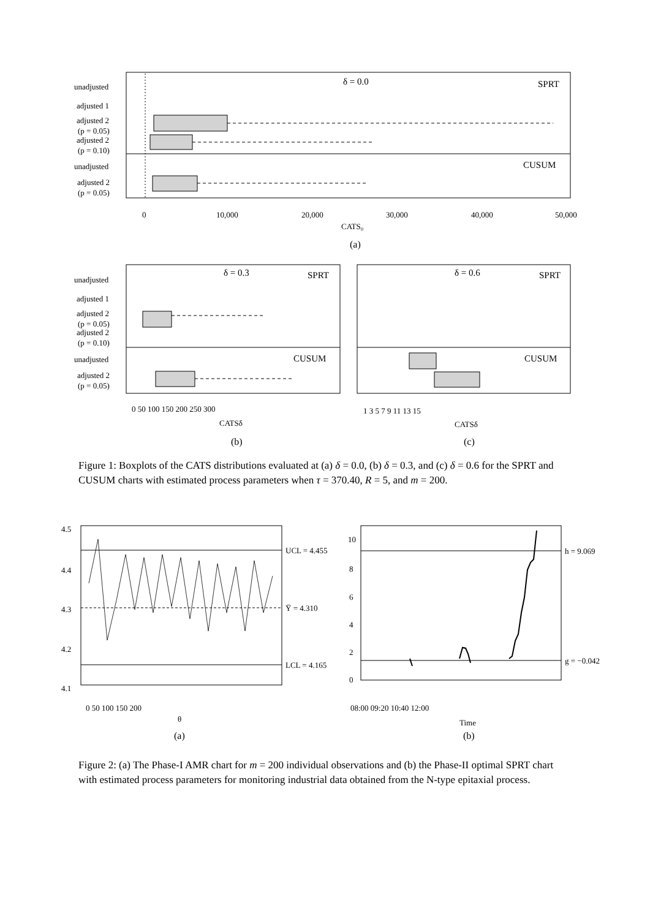δ = 0.0
SPRT
CUSUM
unadjusted
adjusted 1
adjusted 2
(p = 0.05)
adjusted 2
(p = 0.10)
unadjusted
adjusted 2
(p = 0.05)
0
10,000
20,000
30,000
40,000
50,000
CATS₀
(a)
δ = 0.3
SPRT
CUSUM
δ = 0.6
SPRT
CUSUM
unadjusted
adjusted 1
adjusted 2
(p = 0.05)
adjusted 2
(p = 0.10)
unadjusted
adjusted 2
(p = 0.05)
0 50 100 150 200 250 300
CATSδ
(b)
1 3 5 7 9 11 13 15
CATSδ
(c)
UCL = 4.455
Ȳ = 4.310
LCL = 4.165
4.5
4.4
4.3
4.2
4.1
0 50 100 150 200
θ
(a)
h = 9.069
g = −0.042
10
8
6
4
2
0
08:00 09:20 10:40 12:00
Time
(b)
Figure 1: Boxplots of the CATS distributions evaluated at (a) δ = 0.0, (b) δ = 0.3, and (c) δ = 0.6 for the SPRT and CUSUM charts with estimated process parameters when τ = 370.40, R = 5, and m = 200.
Figure 2: (a) The Phase-I AMR chart for m = 200 individual observations and (b) the Phase-II optimal SPRT chart with estimated process parameters for monitoring industrial data obtained from the N-type epitaxial process.